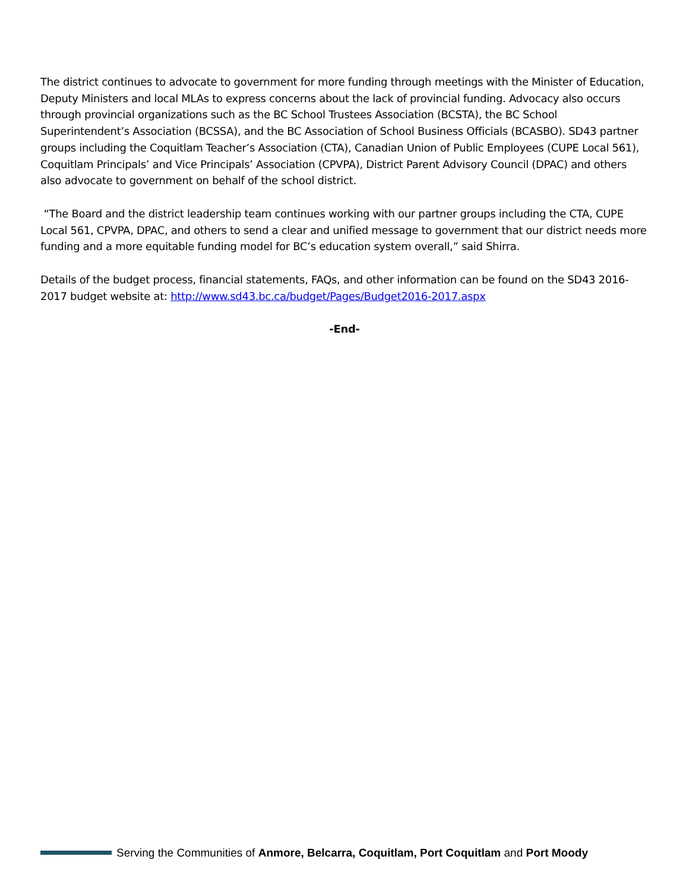The district continues to advocate to government for more funding through meetings with the Minister of Education, Deputy Ministers and local MLAs to express concerns about the lack of provincial funding. Advocacy also occurs through provincial organizations such as the BC School Trustees Association (BCSTA), the BC School Superintendent’s Association (BCSSA), and the BC Association of School Business Officials (BCASBO). SD43 partner groups including the Coquitlam Teacher’s Association (CTA), Canadian Union of Public Employees (CUPE Local 561), Coquitlam Principals’ and Vice Principals’ Association (CPVPA), District Parent Advisory Council (DPAC) and others also advocate to government on behalf of the school district.
“The Board and the district leadership team continues working with our partner groups including the CTA, CUPE Local 561, CPVPA, DPAC, and others to send a clear and unified message to government that our district needs more funding and a more equitable funding model for BC’s education system overall,” said Shirra.
Details of the budget process, financial statements, FAQs, and other information can be found on the SD43 2016-2017 budget website at: http://www.sd43.bc.ca/budget/Pages/Budget2016-2017.aspx
-End-
Serving the Communities of Anmore, Belcarra, Coquitlam, Port Coquitlam and Port Moody